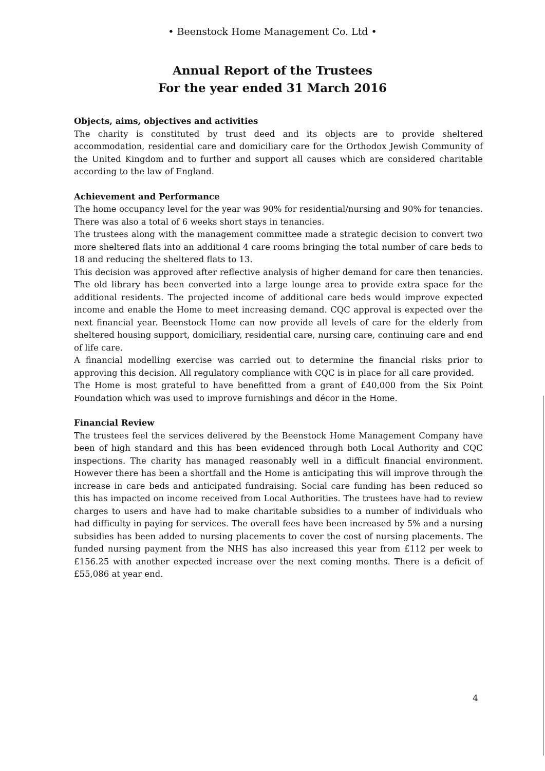• Beenstock Home Management Co. Ltd •
Annual Report of the Trustees
For the year ended 31 March 2016
Objects, aims, objectives and activities
The charity is constituted by trust deed and its objects are to provide sheltered accommodation, residential care and domiciliary care for the Orthodox Jewish Community of the United Kingdom and to further and support all causes which are considered charitable according to the law of England.
Achievement and Performance
The home occupancy level for the year was 90% for residential/nursing and 90% for tenancies. There was also a total of 6 weeks short stays in tenancies.
The trustees along with the management committee made a strategic decision to convert two more sheltered flats into an additional 4 care rooms bringing the total number of care beds to 18 and reducing the sheltered flats to 13.
This decision was approved after reflective analysis of higher demand for care then tenancies. The old library has been converted into a large lounge area to provide extra space for the additional residents. The projected income of additional care beds would improve expected income and enable the Home to meet increasing demand. CQC approval is expected over the next financial year. Beenstock Home can now provide all levels of care for the elderly from sheltered housing support, domiciliary, residential care, nursing care, continuing care and end of life care.
A financial modelling exercise was carried out to determine the financial risks prior to approving this decision. All regulatory compliance with CQC is in place for all care provided.
The Home is most grateful to have benefitted from a grant of £40,000 from the Six Point Foundation which was used to improve furnishings and décor in the Home.
Financial Review
The trustees feel the services delivered by the Beenstock Home Management Company have been of high standard and this has been evidenced through both Local Authority and CQC inspections. The charity has managed reasonably well in a difficult financial environment. However there has been a shortfall and the Home is anticipating this will improve through the increase in care beds and anticipated fundraising. Social care funding has been reduced so this has impacted on income received from Local Authorities. The trustees have had to review charges to users and have had to make charitable subsidies to a number of individuals who had difficulty in paying for services. The overall fees have been increased by 5% and a nursing subsidies has been added to nursing placements to cover the cost of nursing placements. The funded nursing payment from the NHS has also increased this year from £112 per week to £156.25 with another expected increase over the next coming months. There is a deficit of £55,086 at year end.
4